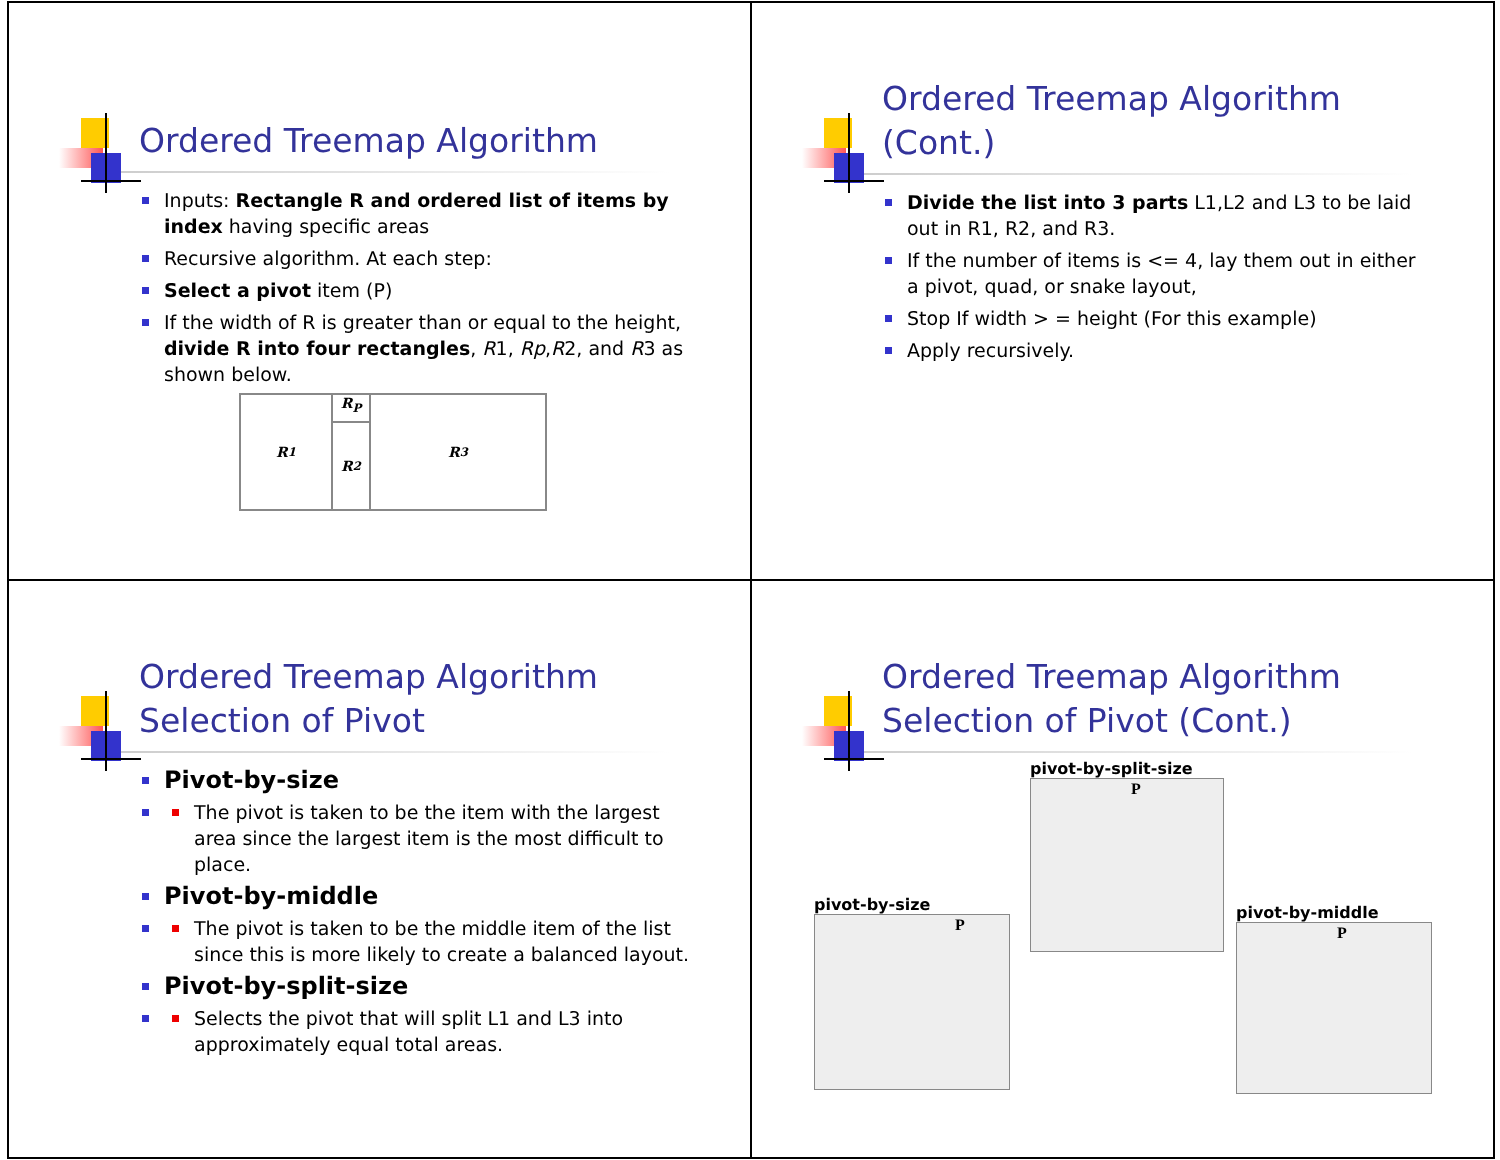Ordered Treemap Algorithm
Inputs: Rectangle R and ordered list of items by index having specific areas
Recursive algorithm. At each step:
Select a pivot item (P)
If the width of R is greater than or equal to the height, divide R into four rectangles, R1, Rp,R2, and R3 as shown below.
R<sub>1</sub>
R<sub>P</sub>
R<sub>2</sub>
R<sub>3</sub>
Ordered Treemap Algorithm
(Cont.)
Divide the list into 3 parts L1,L2 and L3 to be laid out in R1, R2, and R3.
If the number of items is <= 4, lay them out in either a pivot, quad, or snake layout,
Stop If width > = height (For this example)
Apply recursively.
Ordered Treemap Algorithm
Selection of Pivot
Pivot-by-size
The pivot is taken to be the item with the largest area since the largest item is the most difficult to place.
Pivot-by-middle
The pivot is taken to be the middle item of the list since this is more likely to create a balanced layout.
Pivot-by-split-size
Selects the pivot that will split L1 and L3 into approximately equal total areas.
Ordered Treemap Algorithm
Selection of Pivot (Cont.)
pivot-by-split-size
P
pivot-by-size
P
pivot-by-middle
P